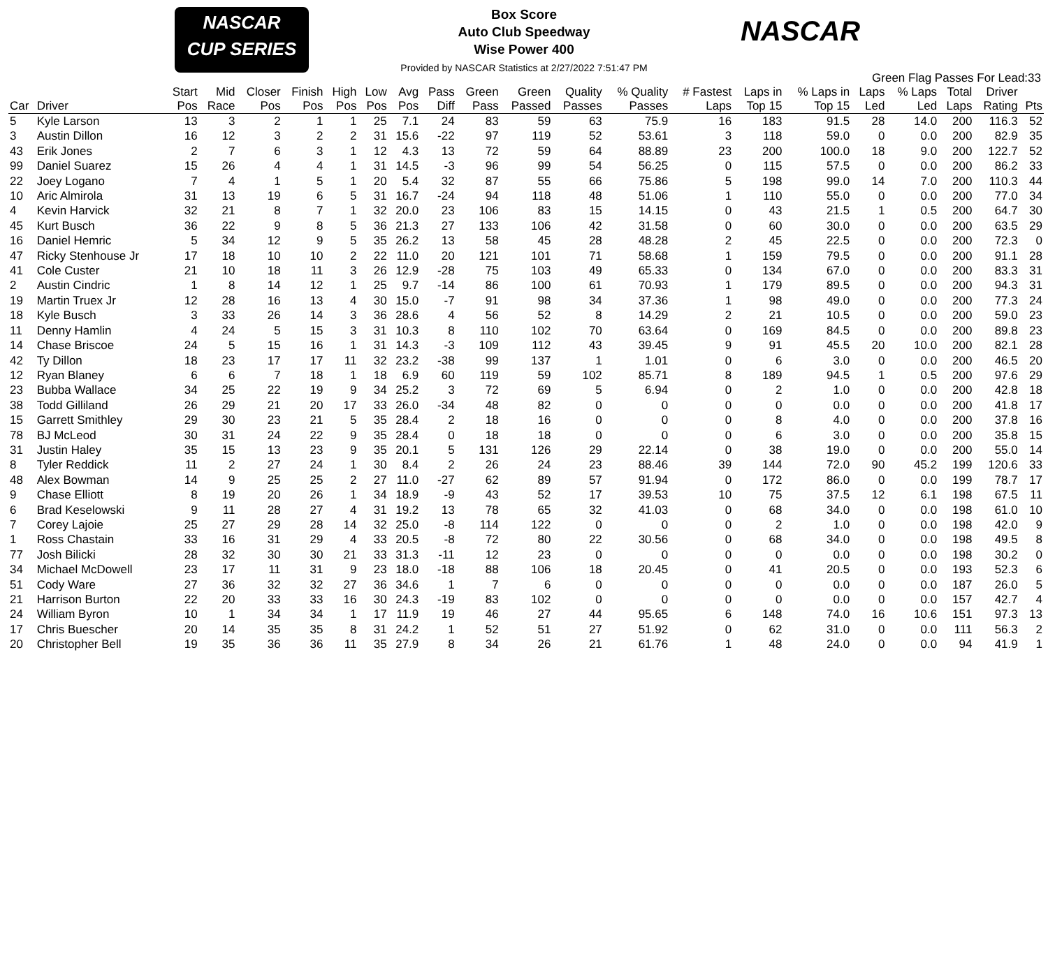NASCAR
CUP SERIES
NASCAR
Box Score
Auto Club Speedway
Wise Power 400
Provided by NASCAR Statistics at 2/27/2022 7:51:47 PM
Green Flag Passes For Lead:33
| Car | Driver | Start Pos | Mid Race | Closer Pos | Finish Pos | High Pos | Low Pos | Avg Pos | Pass Diff | Green Pass | Green Passed | Quality Passes | % Quality Passes | # Fastest Laps | Laps in Top 15 | % Laps in Top 15 | Laps Led | % Laps Led | Total Laps | Driver Rating | Pts |
| --- | --- | --- | --- | --- | --- | --- | --- | --- | --- | --- | --- | --- | --- | --- | --- | --- | --- | --- | --- | --- | --- |
| 5 | Kyle Larson | 13 | 3 | 2 | 1 | 1 | 25 | 7.1 | 24 | 83 | 59 | 63 | 75.9 | 16 | 183 | 91.5 | 28 | 14.0 | 200 | 116.3 | 52 |
| 3 | Austin Dillon | 16 | 12 | 3 | 2 | 2 | 31 | 15.6 | -22 | 97 | 119 | 52 | 53.61 | 3 | 118 | 59.0 | 0 | 0.0 | 200 | 82.9 | 35 |
| 43 | Erik Jones | 2 | 7 | 6 | 3 | 1 | 12 | 4.3 | 13 | 72 | 59 | 64 | 88.89 | 23 | 200 | 100.0 | 18 | 9.0 | 200 | 122.7 | 52 |
| 99 | Daniel Suarez | 15 | 26 | 4 | 4 | 1 | 31 | 14.5 | -3 | 96 | 99 | 54 | 56.25 | 0 | 115 | 57.5 | 0 | 0.0 | 200 | 86.2 | 33 |
| 22 | Joey Logano | 7 | 4 | 1 | 5 | 1 | 20 | 5.4 | 32 | 87 | 55 | 66 | 75.86 | 5 | 198 | 99.0 | 14 | 7.0 | 200 | 110.3 | 44 |
| 10 | Aric Almirola | 31 | 13 | 19 | 6 | 5 | 31 | 16.7 | -24 | 94 | 118 | 48 | 51.06 | 1 | 110 | 55.0 | 0 | 0.0 | 200 | 77.0 | 34 |
| 4 | Kevin Harvick | 32 | 21 | 8 | 7 | 1 | 32 | 20.0 | 23 | 106 | 83 | 15 | 14.15 | 0 | 43 | 21.5 | 1 | 0.5 | 200 | 64.7 | 30 |
| 45 | Kurt Busch | 36 | 22 | 9 | 8 | 5 | 36 | 21.3 | 27 | 133 | 106 | 42 | 31.58 | 0 | 60 | 30.0 | 0 | 0.0 | 200 | 63.5 | 29 |
| 16 | Daniel Hemric | 5 | 34 | 12 | 9 | 5 | 35 | 26.2 | 13 | 58 | 45 | 28 | 48.28 | 2 | 45 | 22.5 | 0 | 0.0 | 200 | 72.3 | 0 |
| 47 | Ricky Stenhouse Jr | 17 | 18 | 10 | 10 | 2 | 22 | 11.0 | 20 | 121 | 101 | 71 | 58.68 | 1 | 159 | 79.5 | 0 | 0.0 | 200 | 91.1 | 28 |
| 41 | Cole Custer | 21 | 10 | 18 | 11 | 3 | 26 | 12.9 | -28 | 75 | 103 | 49 | 65.33 | 0 | 134 | 67.0 | 0 | 0.0 | 200 | 83.3 | 31 |
| 2 | Austin Cindric | 1 | 8 | 14 | 12 | 1 | 25 | 9.7 | -14 | 86 | 100 | 61 | 70.93 | 1 | 179 | 89.5 | 0 | 0.0 | 200 | 94.3 | 31 |
| 19 | Martin Truex Jr | 12 | 28 | 16 | 13 | 4 | 30 | 15.0 | -7 | 91 | 98 | 34 | 37.36 | 1 | 98 | 49.0 | 0 | 0.0 | 200 | 77.3 | 24 |
| 18 | Kyle Busch | 3 | 33 | 26 | 14 | 3 | 36 | 28.6 | 4 | 56 | 52 | 8 | 14.29 | 2 | 21 | 10.5 | 0 | 0.0 | 200 | 59.0 | 23 |
| 11 | Denny Hamlin | 4 | 24 | 5 | 15 | 3 | 31 | 10.3 | 8 | 110 | 102 | 70 | 63.64 | 0 | 169 | 84.5 | 0 | 0.0 | 200 | 89.8 | 23 |
| 14 | Chase Briscoe | 24 | 5 | 15 | 16 | 1 | 31 | 14.3 | -3 | 109 | 112 | 43 | 39.45 | 9 | 91 | 45.5 | 20 | 10.0 | 200 | 82.1 | 28 |
| 42 | Ty Dillon | 18 | 23 | 17 | 17 | 11 | 32 | 23.2 | -38 | 99 | 137 | 1 | 1.01 | 0 | 6 | 3.0 | 0 | 0.0 | 200 | 46.5 | 20 |
| 12 | Ryan Blaney | 6 | 6 | 7 | 18 | 1 | 18 | 6.9 | 60 | 119 | 59 | 102 | 85.71 | 8 | 189 | 94.5 | 1 | 0.5 | 200 | 97.6 | 29 |
| 23 | Bubba Wallace | 34 | 25 | 22 | 19 | 9 | 34 | 25.2 | 3 | 72 | 69 | 5 | 6.94 | 0 | 2 | 1.0 | 0 | 0.0 | 200 | 42.8 | 18 |
| 38 | Todd Gilliland | 26 | 29 | 21 | 20 | 17 | 33 | 26.0 | -34 | 48 | 82 | 0 | 0 | 0 | 0 | 0.0 | 0 | 0.0 | 200 | 41.8 | 17 |
| 15 | Garrett Smithley | 29 | 30 | 23 | 21 | 5 | 35 | 28.4 | 2 | 18 | 16 | 0 | 0 | 0 | 8 | 4.0 | 0 | 0.0 | 200 | 37.8 | 16 |
| 78 | BJ McLeod | 30 | 31 | 24 | 22 | 9 | 35 | 28.4 | 0 | 18 | 18 | 0 | 0 | 0 | 6 | 3.0 | 0 | 0.0 | 200 | 35.8 | 15 |
| 31 | Justin Haley | 35 | 15 | 13 | 23 | 9 | 35 | 20.1 | 5 | 131 | 126 | 29 | 22.14 | 0 | 38 | 19.0 | 0 | 0.0 | 200 | 55.0 | 14 |
| 8 | Tyler Reddick | 11 | 2 | 27 | 24 | 1 | 30 | 8.4 | 2 | 26 | 24 | 23 | 88.46 | 39 | 144 | 72.0 | 90 | 45.2 | 199 | 120.6 | 33 |
| 48 | Alex Bowman | 14 | 9 | 25 | 25 | 2 | 27 | 11.0 | -27 | 62 | 89 | 57 | 91.94 | 0 | 172 | 86.0 | 0 | 0.0 | 199 | 78.7 | 17 |
| 9 | Chase Elliott | 8 | 19 | 20 | 26 | 1 | 34 | 18.9 | -9 | 43 | 52 | 17 | 39.53 | 10 | 75 | 37.5 | 12 | 6.1 | 198 | 67.5 | 11 |
| 6 | Brad Keselowski | 9 | 11 | 28 | 27 | 4 | 31 | 19.2 | 13 | 78 | 65 | 32 | 41.03 | 0 | 68 | 34.0 | 0 | 0.0 | 198 | 61.0 | 10 |
| 7 | Corey Lajoie | 25 | 27 | 29 | 28 | 14 | 32 | 25.0 | -8 | 114 | 122 | 0 | 0 | 0 | 2 | 1.0 | 0 | 0.0 | 198 | 42.0 | 9 |
| 1 | Ross Chastain | 33 | 16 | 31 | 29 | 4 | 33 | 20.5 | -8 | 72 | 80 | 22 | 30.56 | 0 | 68 | 34.0 | 0 | 0.0 | 198 | 49.5 | 8 |
| 77 | Josh Bilicki | 28 | 32 | 30 | 30 | 21 | 33 | 31.3 | -11 | 12 | 23 | 0 | 0 | 0 | 0 | 0.0 | 0 | 0.0 | 198 | 30.2 | 0 |
| 34 | Michael McDowell | 23 | 17 | 11 | 31 | 9 | 23 | 18.0 | -18 | 88 | 106 | 18 | 20.45 | 0 | 41 | 20.5 | 0 | 0.0 | 193 | 52.3 | 6 |
| 51 | Cody Ware | 27 | 36 | 32 | 32 | 27 | 36 | 34.6 | 1 | 7 | 6 | 0 | 0 | 0 | 0 | 0.0 | 0 | 0.0 | 187 | 26.0 | 5 |
| 21 | Harrison Burton | 22 | 20 | 33 | 33 | 16 | 30 | 24.3 | -19 | 83 | 102 | 0 | 0 | 0 | 0 | 0.0 | 0 | 0.0 | 157 | 42.7 | 4 |
| 24 | William Byron | 10 | 1 | 34 | 34 | 1 | 17 | 11.9 | 19 | 46 | 27 | 44 | 95.65 | 6 | 148 | 74.0 | 16 | 10.6 | 151 | 97.3 | 13 |
| 17 | Chris Buescher | 20 | 14 | 35 | 35 | 8 | 31 | 24.2 | 1 | 52 | 51 | 27 | 51.92 | 0 | 62 | 31.0 | 0 | 0.0 | 111 | 56.3 | 2 |
| 20 | Christopher Bell | 19 | 35 | 36 | 36 | 11 | 35 | 27.9 | 8 | 34 | 26 | 21 | 61.76 | 1 | 48 | 24.0 | 0 | 0.0 | 94 | 41.9 | 1 |